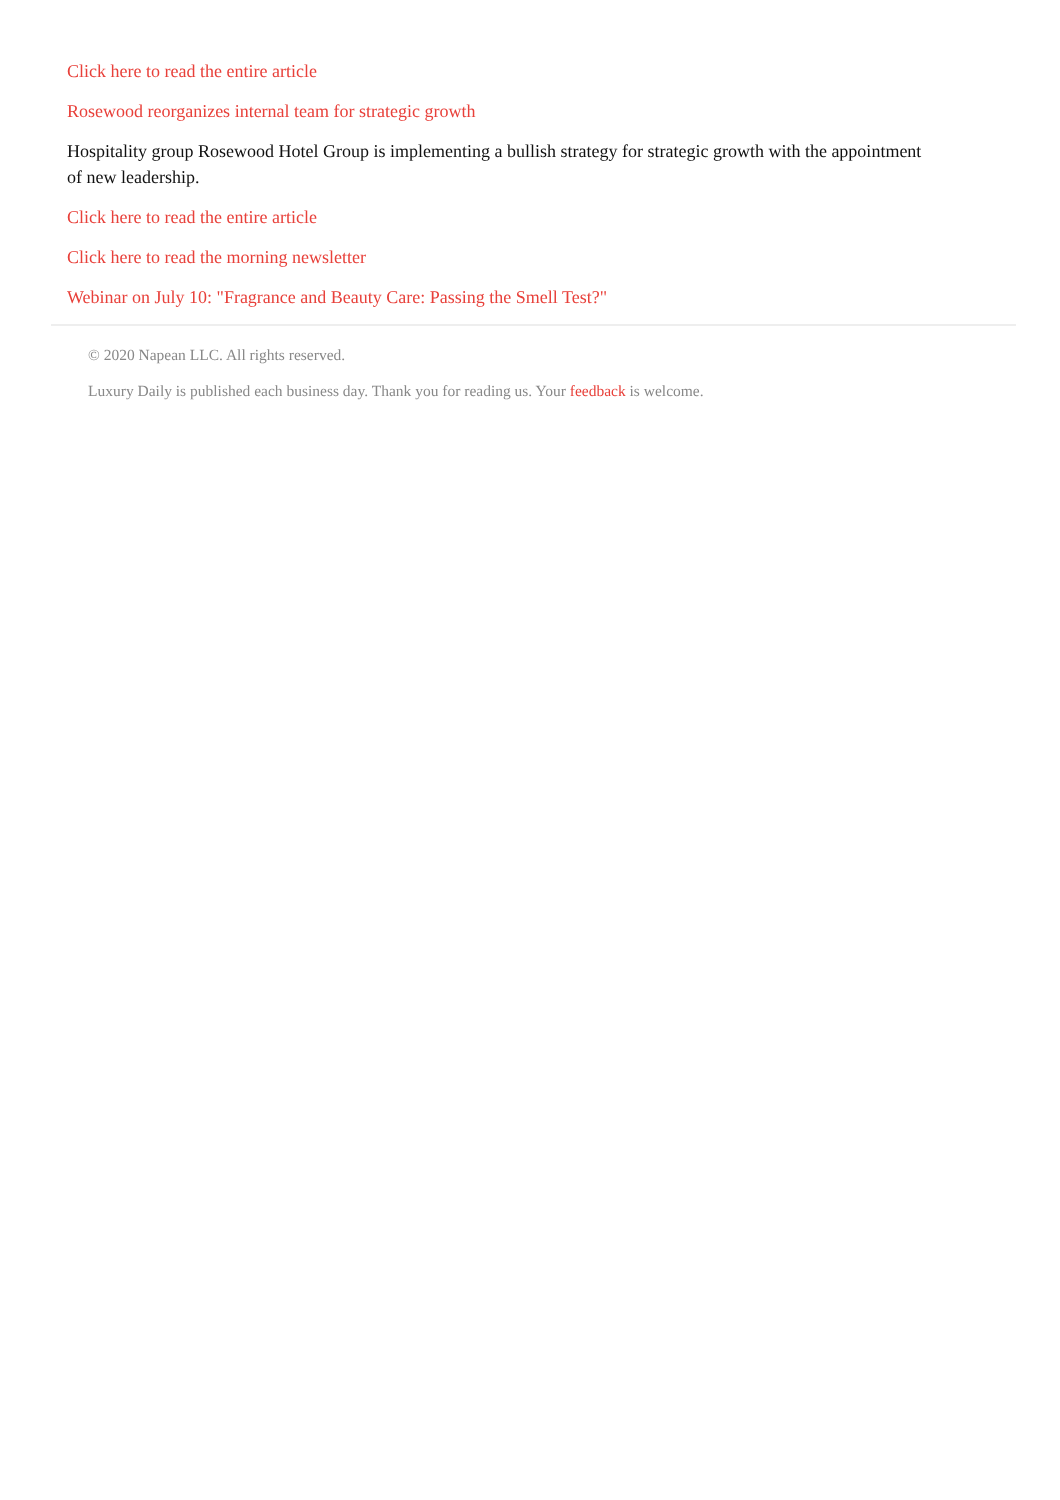Click here to read the entire article
Rosewood reorganizes internal team for strategic growth
Hospitality group Rosewood Hotel Group is implementing a bullish strategy for strategic growth with the appointment of new leadership.
Click here to read the entire article
Click here to read the morning newsletter
Webinar on July 10: "Fragrance and Beauty Care: Passing the Smell Test?"
© 2020 Napean LLC. All rights reserved.
Luxury Daily is published each business day. Thank you for reading us. Your feedback is welcome.